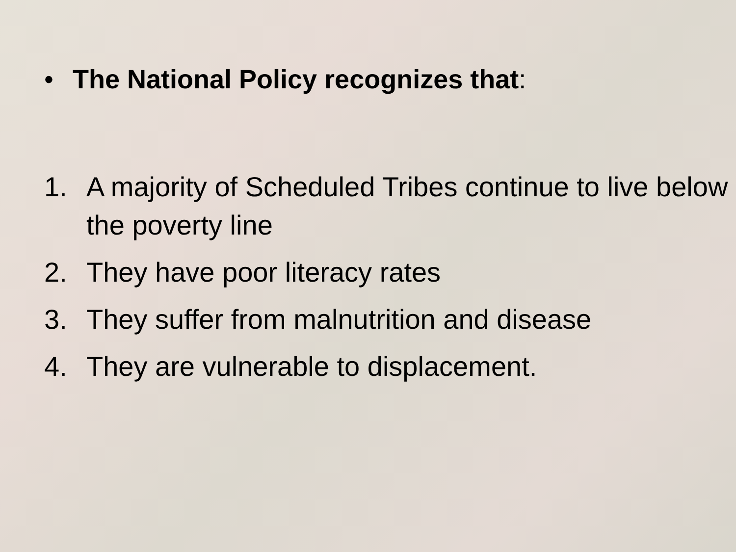• The National Policy recognizes that:
1. A majority of Scheduled Tribes continue to live below the poverty line
2. They have poor literacy rates
3. They suffer from malnutrition and disease
4. They are vulnerable to displacement.